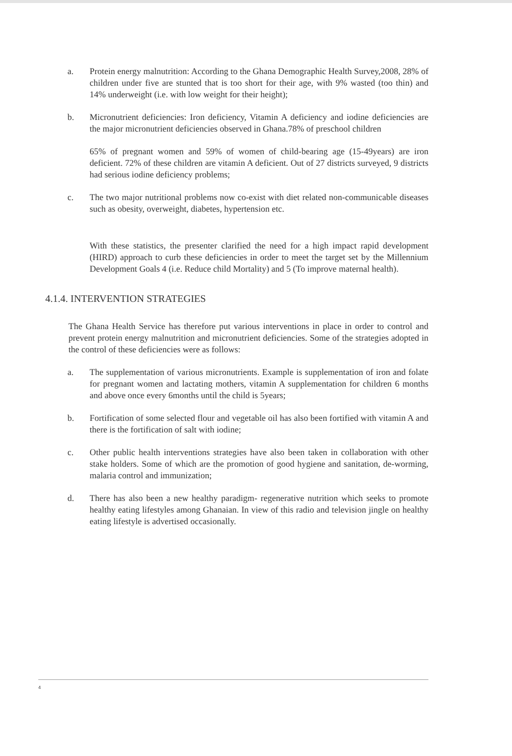a. Protein energy malnutrition: According to the Ghana Demographic Health Survey,2008, 28% of children under five are stunted that is too short for their age, with 9% wasted (too thin) and 14% underweight (i.e. with low weight for their height);
b. Micronutrient deficiencies: Iron deficiency, Vitamin A deficiency and iodine deficiencies are the major micronutrient deficiencies observed in Ghana.78% of preschool children
65% of pregnant women and 59% of women of child-bearing age (15-49years) are iron deficient. 72% of these children are vitamin A deficient. Out of 27 districts surveyed, 9 districts had serious iodine deficiency problems;
c. The two major nutritional problems now co-exist with diet related non-communicable diseases such as obesity, overweight, diabetes, hypertension etc.
With these statistics, the presenter clarified the need for a high impact rapid development (HIRD) approach to curb these deficiencies in order to meet the target set by the Millennium Development Goals 4 (i.e. Reduce child Mortality) and 5 (To improve maternal health).
4.1.4. INTERVENTION STRATEGIES
The Ghana Health Service has therefore put various interventions in place in order to control and prevent protein energy malnutrition and micronutrient deficiencies. Some of the strategies adopted in the control of these deficiencies were as follows:
a. The supplementation of various micronutrients. Example is supplementation of iron and folate for pregnant women and lactating mothers, vitamin A supplementation for children 6 months and above once every 6months until the child is 5years;
b. Fortification of some selected flour and vegetable oil has also been fortified with vitamin A and there is the fortification of salt with iodine;
c. Other public health interventions strategies have also been taken in collaboration with other stake holders. Some of which are the promotion of good hygiene and sanitation, de-worming, malaria control and immunization;
d. There has also been a new healthy paradigm- regenerative nutrition which seeks to promote healthy eating lifestyles among Ghanaian. In view of this radio and television jingle on healthy eating lifestyle is advertised occasionally.
4